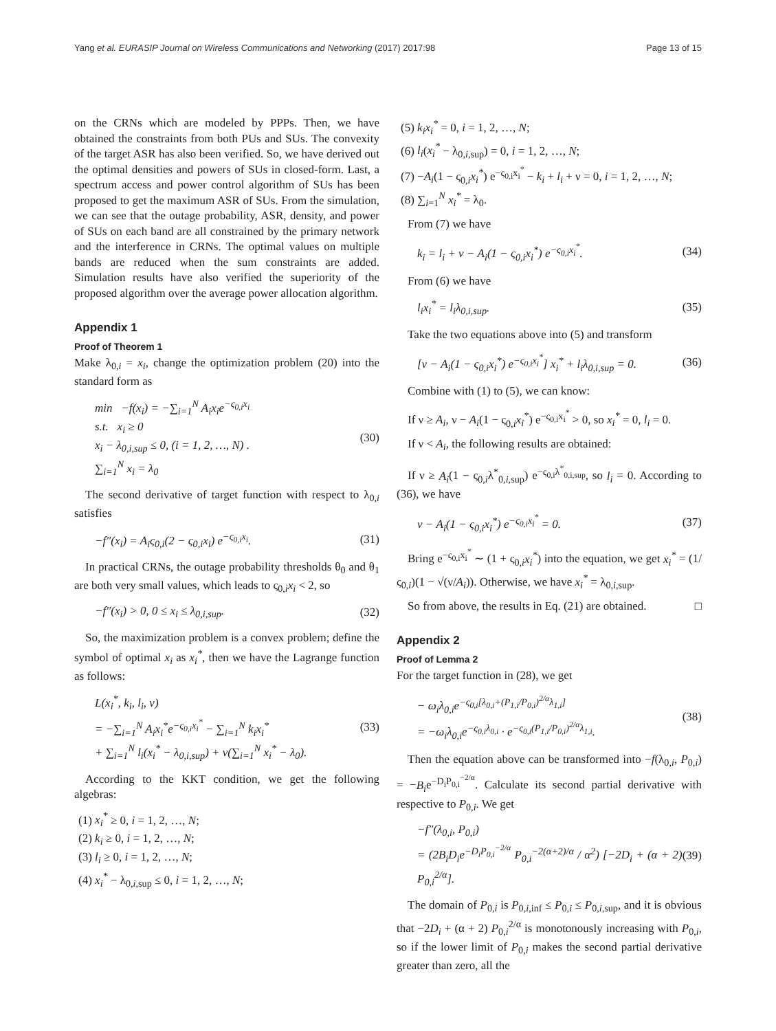Yang et al. EURASIP Journal on Wireless Communications and Networking (2017) 2017:98 Page 13 of 15
on the CRNs which are modeled by PPPs. Then, we have obtained the constraints from both PUs and SUs. The convexity of the target ASR has also been verified. So, we have derived out the optimal densities and powers of SUs in closed-form. Last, a spectrum access and power control algorithm of SUs has been proposed to get the maximum ASR of SUs. From the simulation, we can see that the outage probability, ASR, density, and power of SUs on each band are all constrained by the primary network and the interference in CRNs. The optimal values on multiple bands are reduced when the sum constraints are added. Simulation results have also verified the superiority of the proposed algorithm over the average power allocation algorithm.
Appendix 1
Proof of Theorem 1
Make λ<sub>0,i</sub> = x<sub>i</sub>, change the optimization problem (20) into the standard form as
min −f(x<sub>i</sub>) = −∑<sub>i=1</sub><sup>N</sup> A<sub>i</sub>x<sub>i</sub>e<sup>−ς<sub>0,i</sub>x<sub>i</sub></sup>
s.t. x<sub>i</sub> ≥ 0
x<sub>i</sub> − λ<sub>0,i,sup</sub> ≤ 0, (i = 1, 2, …, N) .
∑<sub>i=1</sub><sup>N</sup> x<sub>i</sub> = λ<sub>0</sub>
(30)
The second derivative of target function with respect to λ<sub>0,i</sub> satisfies
−f″(x<sub>i</sub>) = A<sub>i</sub>ς<sub>0,i</sub>(2 − ς<sub>0,i</sub>x<sub>i</sub>) e<sup>−ς<sub>0,i</sub>x<sub>i</sub></sup>.
(31)
In practical CRNs, the outage probability thresholds θ<sub>0</sub> and θ<sub>1</sub> are both very small values, which leads to ς<sub>0,i</sub>x<sub>i</sub> < 2, so
−f″(x<sub>i</sub>) > 0, 0 ≤ x<sub>i</sub> ≤ λ<sub>0,i,sup</sub>.
(32)
So, the maximization problem is a convex problem; define the symbol of optimal x<sub>i</sub> as x<sub>i</sub><sup>*</sup>, then we have the Lagrange function as follows:
L(x<sub>i</sub><sup>*</sup>, k<sub>i</sub>, l<sub>i</sub>, ν)
= −∑<sub>i=1</sub><sup>N</sup> A<sub>i</sub>x<sub>i</sub><sup>*</sup>e<sup>−ς<sub>0,i</sub>x<sub>i</sub><sup>*</sup></sup> − ∑<sub>i=1</sub><sup>N</sup> k<sub>i</sub>x<sub>i</sub><sup>*</sup>
+ ∑<sub>i=1</sub><sup>N</sup> l<sub>i</sub>(x<sub>i</sub><sup>*</sup> − λ<sub>0,i,sup</sub>) + ν(∑<sub>i=1</sub><sup>N</sup> x<sub>i</sub><sup>*</sup> − λ<sub>0</sub>).
(33)
According to the KKT condition, we get the following algebras:
(1) x<sub>i</sub><sup>*</sup> ≥ 0, i = 1, 2, …, N;
(2) k<sub>i</sub> ≥ 0, i = 1, 2, …, N;
(3) l<sub>i</sub> ≥ 0, i = 1, 2, …, N;
(4) x<sub>i</sub><sup>*</sup> − λ<sub>0,i,sup</sub> ≤ 0, i = 1, 2, …, N;
(5) k<sub>i</sub>x<sub>i</sub><sup>*</sup> = 0, i = 1, 2, …, N;
(6) l<sub>i</sub>(x<sub>i</sub><sup>*</sup> − λ<sub>0,i,sup</sub>) = 0, i = 1, 2, …, N;
(7) −A<sub>i</sub>(1 − ς<sub>0,i</sub>x<sub>i</sub><sup>*</sup>) e<sup>−ς<sub>0,i</sub>x<sub>i</sub><sup>*</sup></sup> − k<sub>i</sub> + l<sub>i</sub> + ν = 0, i = 1, 2, …, N;
(8) ∑<sub>i=1</sub><sup>N</sup> x<sub>i</sub><sup>*</sup> = λ<sub>0</sub>.
From (7) we have
k<sub>i</sub> = l<sub>i</sub> + ν − A<sub>i</sub>(1 − ς<sub>0,i</sub>x<sub>i</sub><sup>*</sup>) e<sup>−ς<sub>0,i</sub>x<sub>i</sub><sup>*</sup></sup>.
(34)
From (6) we have
l<sub>i</sub>x<sub>i</sub><sup>*</sup> = l<sub>i</sub>λ<sub>0,i,sup</sub>. (35)
Take the two equations above into (5) and transform
[ν − A<sub>i</sub>(1 − ς<sub>0,i</sub>x<sub>i</sub><sup>*</sup>) e<sup>−ς<sub>0,i</sub>x<sub>i</sub><sup>*</sup></sup>] x<sub>i</sub><sup>*</sup> + l<sub>i</sub>λ<sub>0,i,sup</sub> = 0.
(36)
Combine with (1) to (5), we can know:
If ν ≥ A<sub>i</sub>, ν − A<sub>i</sub>(1 − ς<sub>0,i</sub>x<sub>i</sub><sup>*</sup>) e<sup>−ς<sub>0,i</sub>x<sub>i</sub><sup>*</sup></sup> > 0, so x<sub>i</sub><sup>*</sup> = 0, l<sub>i</sub> = 0.
If ν < A<sub>i</sub>, the following results are obtained:
If ν ≥ A<sub>i</sub>(1 − ς<sub>0,i</sub>λ<sup>*</sup><sub>0,i,sup</sub>) e<sup>−ς<sub>0,i</sub>λ<sup>*</sup><sub>0,i,sup</sub></sup>, so l<sub>i</sub> = 0. According to (36), we have
ν − A<sub>i</sub>(1 − ς<sub>0,i</sub>x<sub>i</sub><sup>*</sup>) e<sup>−ς<sub>0,i</sub>x<sub>i</sub><sup>*</sup></sup> = 0.
(37)
Bring e<sup>−ς<sub>0,i</sub>x<sub>i</sub><sup>*</sup></sup> ∼ (1 + ς<sub>0,i</sub>x<sub>i</sub><sup>*</sup>) into the equation, we get x<sub>i</sub><sup>*</sup> = (1/ς<sub>0,i</sub>)(1 − √(ν/A<sub>i</sub>)). Otherwise, we have x<sub>i</sub><sup>*</sup> = λ<sub>0,i,sup</sub>.
So from above, the results in Eq. (21) are obtained. □
Appendix 2
Proof of Lemma 2
For the target function in (28), we get
− ω<sub>i</sub>λ<sub>0,i</sub>e<sup>−ς<sub>0,i</sub>[λ<sub>0,i</sub>+(P<sub>1,i</sub>/P<sub>0,i</sub>)<sup>2/α</sup>λ<sub>1,i</sub>]</sup>
= −ω<sub>i</sub>λ<sub>0,i</sub>e<sup>−ς<sub>0,i</sub>λ<sub>0,i</sub></sup> · e<sup>−ς<sub>0,i</sub>(P<sub>1,i</sub>/P<sub>0,i</sub>)<sup>2/α</sup>λ<sub>1,i</sub></sup>.
(38)
Then the equation above can be transformed into −f(λ<sub>0,i</sub>, P<sub>0,i</sub>) = −B<sub>i</sub>e<sup>−D<sub>i</sub>P<sub>0,i</sub><sup>−2/α</sup></sup>. Calculate its second partial derivative with respective to P<sub>0,i</sub>. We get
−f″(λ<sub>0,i</sub>, P<sub>0,i</sub>)
= (2B<sub>i</sub>D<sub>i</sub>e<sup>−D<sub>i</sub>P<sub>0,i</sub><sup>−2/α</sup></sup> P<sub>0,i</sub><sup>−2(α+2)/α</sup> / α<sup>2</sup>) [−2D<sub>i</sub> + (α + 2) P<sub>0,i</sub><sup>2/α</sup>].
(39)
The domain of P<sub>0,i</sub> is P<sub>0,i,inf</sub> ≤ P<sub>0,i</sub> ≤ P<sub>0,i,sup</sub>, and it is obvious that −2D<sub>i</sub> + (α + 2) P<sub>0,i</sub><sup>2/α</sup> is monotonously increasing with P<sub>0,i</sub>, so if the lower limit of P<sub>0,i</sub> makes the second partial derivative greater than zero, all the